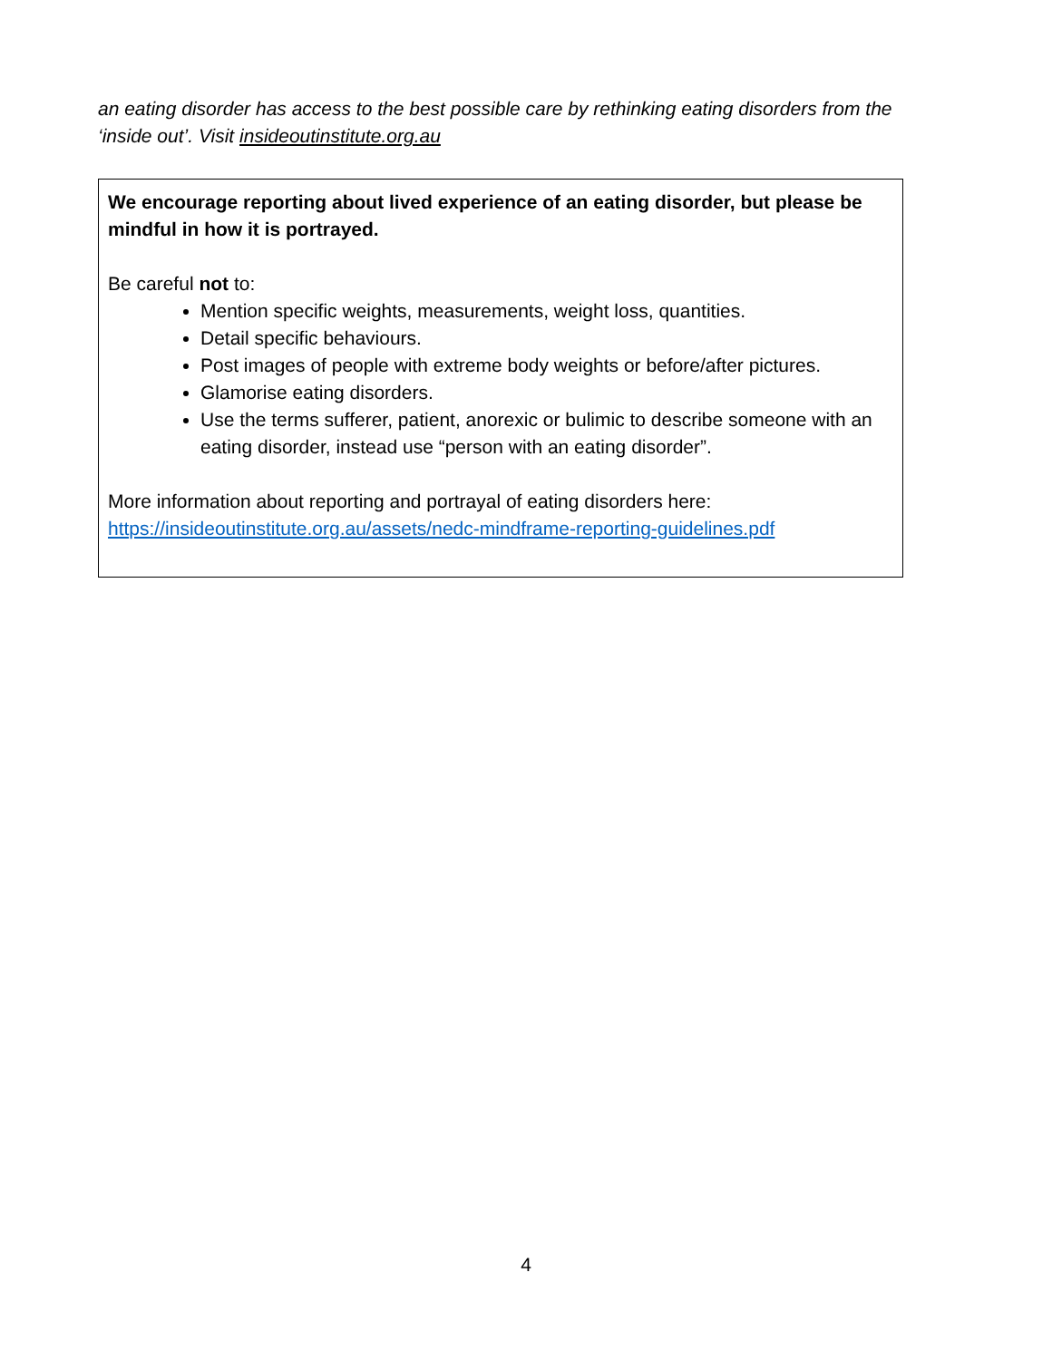an eating disorder has access to the best possible care by rethinking eating disorders from the ‘inside out’. Visit insideoutinstitute.org.au
We encourage reporting about lived experience of an eating disorder, but please be mindful in how it is portrayed.
Be careful not to:
Mention specific weights, measurements, weight loss, quantities.
Detail specific behaviours.
Post images of people with extreme body weights or before/after pictures.
Glamorise eating disorders.
Use the terms sufferer, patient, anorexic or bulimic to describe someone with an eating disorder, instead use “person with an eating disorder”.
More information about reporting and portrayal of eating disorders here: https://insideoutinstitute.org.au/assets/nedc-mindframe-reporting-guidelines.pdf
4